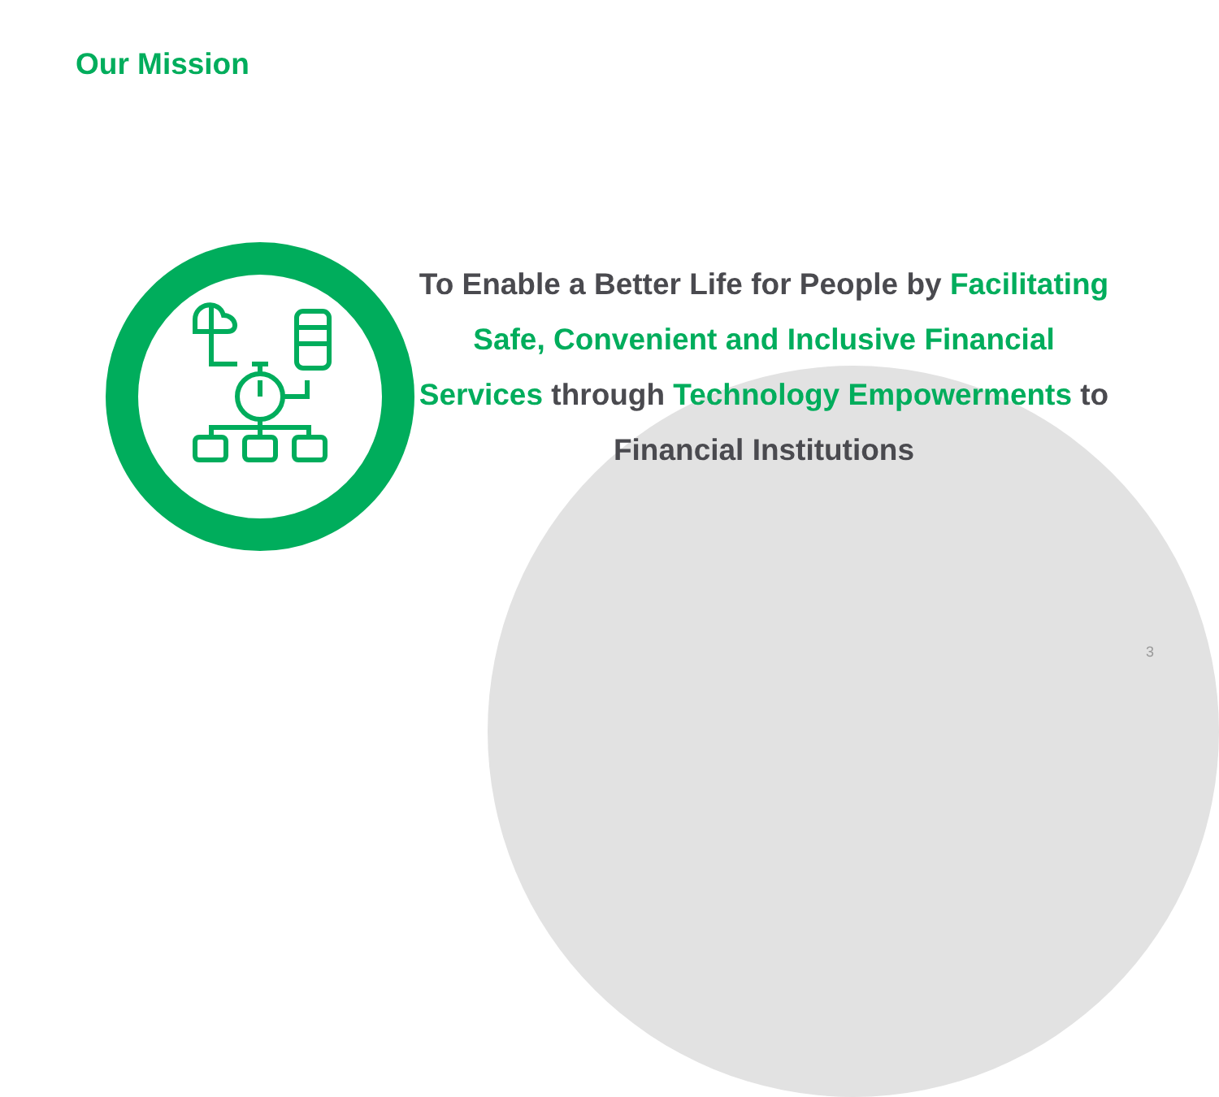Our Mission
To Enable a Better Life for People by Facilitating Safe, Convenient and Inclusive Financial Services through Technology Empowerments to Financial Institutions
3